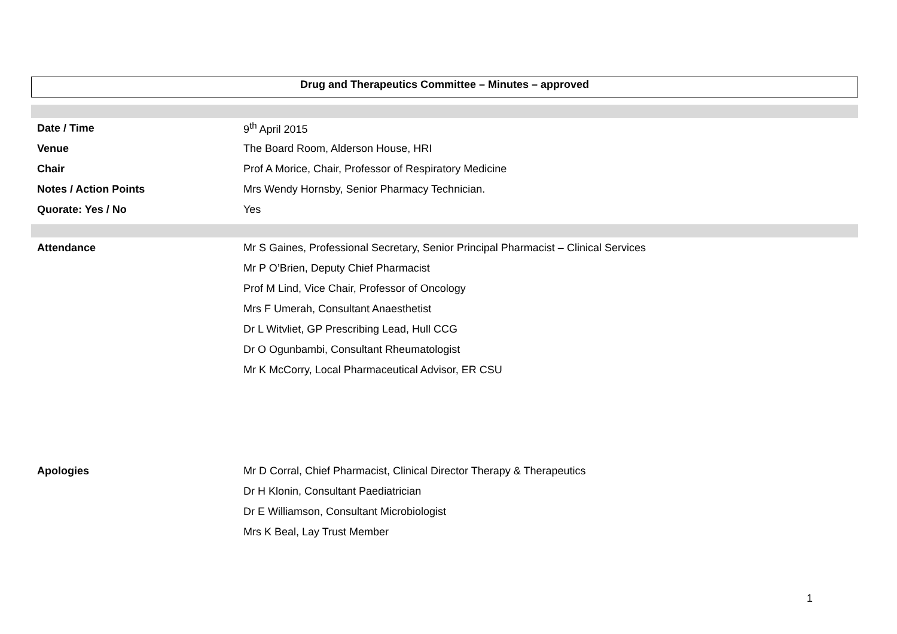Drug and Therapeutics Committee – Minutes – approved
| Date / Time | 9<sup>th</sup> April 2015 |
| Venue | The Board Room, Alderson House, HRI |
| Chair | Prof A Morice, Chair, Professor of Respiratory Medicine |
| Notes / Action Points | Mrs Wendy Hornsby, Senior Pharmacy Technician. |
| Quorate: Yes / No | Yes |
| Attendance | Mr S Gaines, Professional Secretary, Senior Principal Pharmacist – Clinical Services |
| | Mr P O’Brien, Deputy Chief Pharmacist |
| | Prof M Lind, Vice Chair, Professor of Oncology |
| | Mrs F Umerah, Consultant Anaesthetist |
| | Dr L Witvliet, GP Prescribing Lead, Hull CCG |
| | Dr O Ogunbambi, Consultant Rheumatologist |
| | Mr K McCorry, Local Pharmaceutical Advisor, ER CSU |
| Apologies | Mr D Corral, Chief Pharmacist, Clinical Director Therapy & Therapeutics |
| | Dr H Klonin, Consultant Paediatrician |
| | Dr E Williamson, Consultant Microbiologist |
| | Mrs K Beal, Lay Trust Member |
1